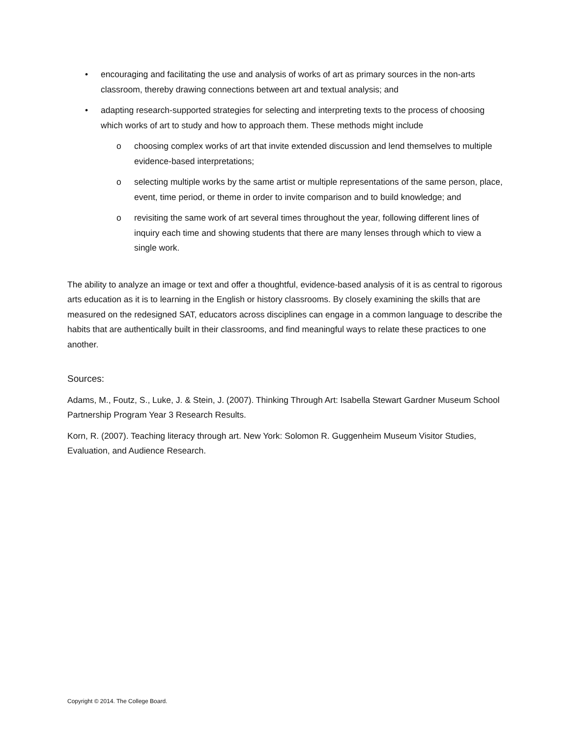• encouraging and facilitating the use and analysis of works of art as primary sources in the non-arts classroom, thereby drawing connections between art and textual analysis; and
• adapting research-supported strategies for selecting and interpreting texts to the process of choosing which works of art to study and how to approach them. These methods might include
o choosing complex works of art that invite extended discussion and lend themselves to multiple evidence-based interpretations;
o selecting multiple works by the same artist or multiple representations of the same person, place, event, time period, or theme in order to invite comparison and to build knowledge; and
o revisiting the same work of art several times throughout the year, following different lines of inquiry each time and showing students that there are many lenses through which to view a single work.
The ability to analyze an image or text and offer a thoughtful, evidence-based analysis of it is as central to rigorous arts education as it is to learning in the English or history classrooms. By closely examining the skills that are measured on the redesigned SAT, educators across disciplines can engage in a common language to describe the habits that are authentically built in their classrooms, and find meaningful ways to relate these practices to one another.
Sources:
Adams, M., Foutz, S., Luke, J. & Stein, J. (2007). Thinking Through Art: Isabella Stewart Gardner Museum School Partnership Program Year 3 Research Results.
Korn, R. (2007). Teaching literacy through art. New York: Solomon R. Guggenheim Museum Visitor Studies, Evaluation, and Audience Research.
Copyright © 2014. The College Board.